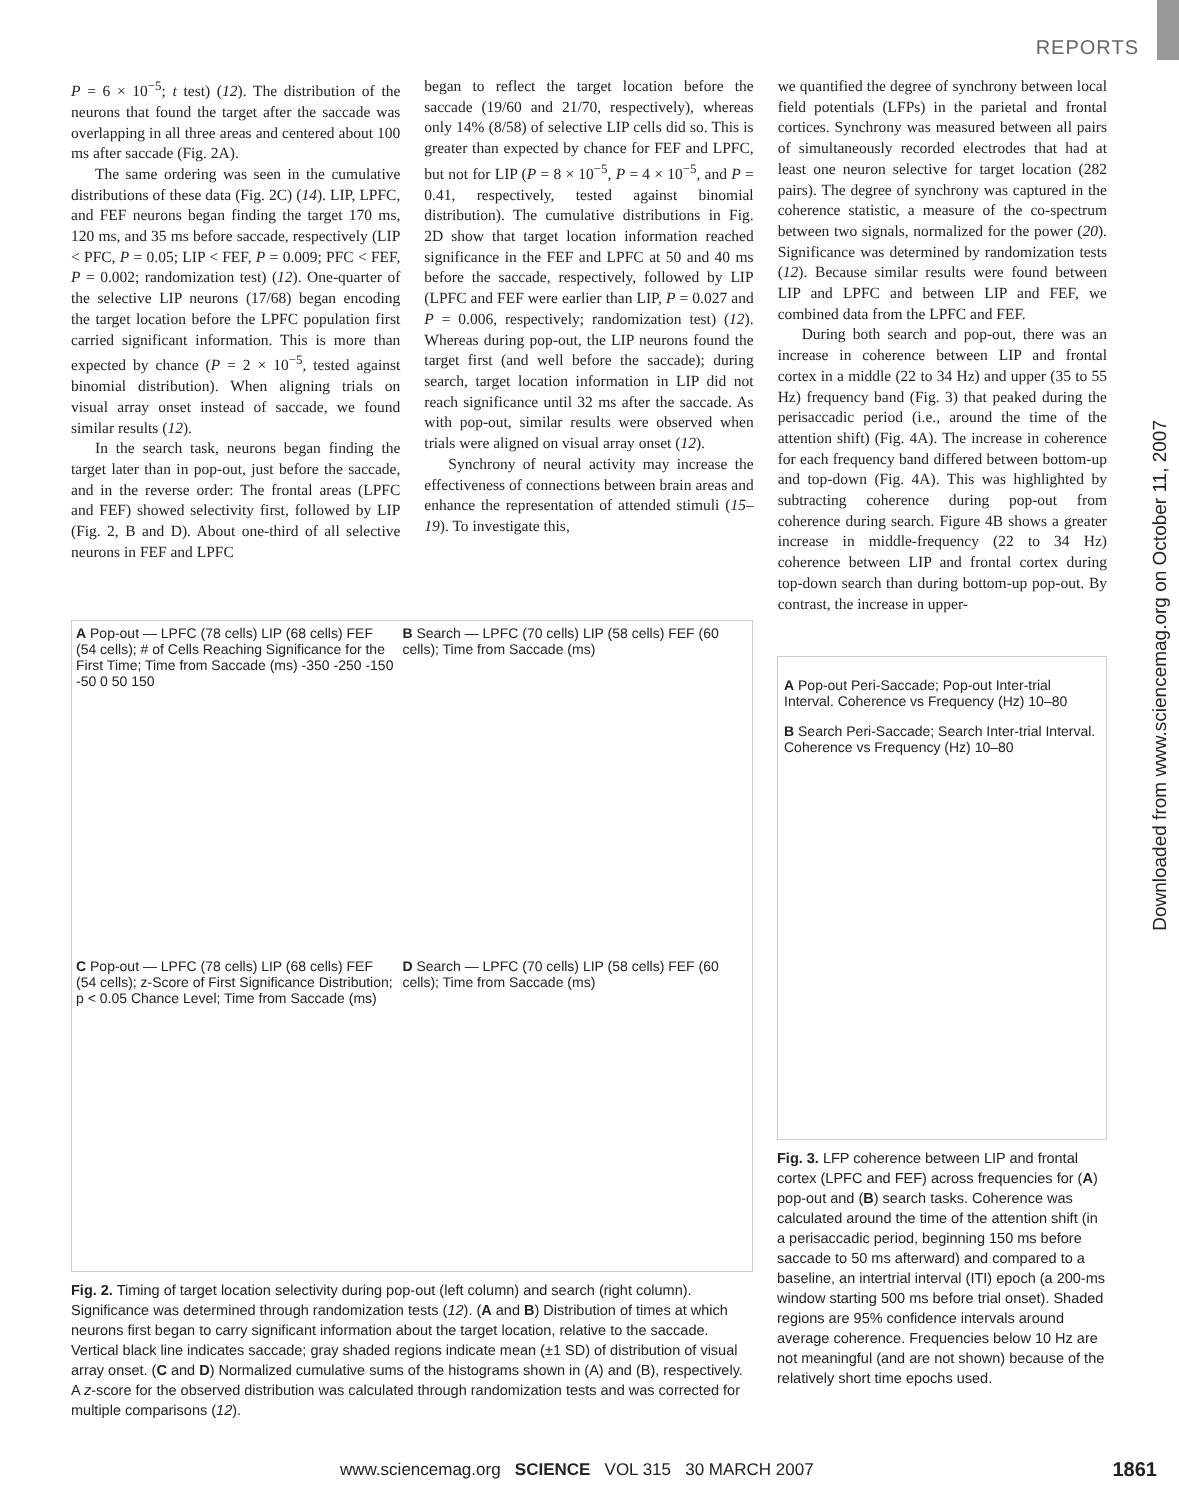REPORTS
Downloaded from www.sciencemag.org on October 11, 2007
P = 6 × 10<sup>−5</sup>; t test) (12). The distribution of the neurons that found the target after the saccade was overlapping in all three areas and centered about 100 ms after saccade (Fig. 2A).
The same ordering was seen in the cumulative distributions of these data (Fig. 2C) (14). LIP, LPFC, and FEF neurons began finding the target 170 ms, 120 ms, and 35 ms before saccade, respectively (LIP < PFC, P = 0.05; LIP < FEF, P = 0.009; PFC < FEF, P = 0.002; randomization test) (12). One-quarter of the selective LIP neurons (17/68) began encoding the target location before the LPFC population first carried significant information. This is more than expected by chance (P = 2 × 10<sup>−5</sup>, tested against binomial distribution). When aligning trials on visual array onset instead of saccade, we found similar results (12).
In the search task, neurons began finding the target later than in pop-out, just before the saccade, and in the reverse order: The frontal areas (LPFC and FEF) showed selectivity first, followed by LIP (Fig. 2, B and D). About one-third of all selective neurons in FEF and LPFC
began to reflect the target location before the saccade (19/60 and 21/70, respectively), whereas only 14% (8/58) of selective LIP cells did so. This is greater than expected by chance for FEF and LPFC, but not for LIP (P = 8 × 10<sup>−5</sup>, P = 4 × 10<sup>−5</sup>, and P = 0.41, respectively, tested against binomial distribution). The cumulative distributions in Fig. 2D show that target location information reached significance in the FEF and LPFC at 50 and 40 ms before the saccade, respectively, followed by LIP (LPFC and FEF were earlier than LIP, P = 0.027 and P = 0.006, respectively; randomization test) (12). Whereas during pop-out, the LIP neurons found the target first (and well before the saccade); during search, target location information in LIP did not reach significance until 32 ms after the saccade. As with pop-out, similar results were observed when trials were aligned on visual array onset (12).
Synchrony of neural activity may increase the effectiveness of connections between brain areas and enhance the representation of attended stimuli (15–19). To investigate this,
we quantified the degree of synchrony between local field potentials (LFPs) in the parietal and frontal cortices. Synchrony was measured between all pairs of simultaneously recorded electrodes that had at least one neuron selective for target location (282 pairs). The degree of synchrony was captured in the coherence statistic, a measure of the co-spectrum between two signals, normalized for the power (20). Significance was determined by randomization tests (12). Because similar results were found between LIP and LPFC and between LIP and FEF, we combined data from the LPFC and FEF.
During both search and pop-out, there was an increase in coherence between LIP and frontal cortex in a middle (22 to 34 Hz) and upper (35 to 55 Hz) frequency band (Fig. 3) that peaked during the perisaccadic period (i.e., around the time of the attention shift) (Fig. 4A). The increase in coherence for each frequency band differed between bottom-up and top-down (Fig. 4A). This was highlighted by subtracting coherence during pop-out from coherence during search. Figure 4B shows a greater increase in middle-frequency (22 to 34 Hz) coherence between LIP and frontal cortex during top-down search than during bottom-up pop-out. By contrast, the increase in upper-
A Pop-out — LPFC (78 cells) LIP (68 cells) FEF (54 cells); # of Cells Reaching Significance for the First Time; Time from Saccade (ms) -350 -250 -150 -50 0 50 150
B Search — LPFC (70 cells) LIP (58 cells) FEF (60 cells); Time from Saccade (ms)
C Pop-out — LPFC (78 cells) LIP (68 cells) FEF (54 cells); z-Score of First Significance Distribution; p < 0.05 Chance Level; Time from Saccade (ms)
D Search — LPFC (70 cells) LIP (58 cells) FEF (60 cells); Time from Saccade (ms)
Fig. 2. Timing of target location selectivity during pop-out (left column) and search (right column). Significance was determined through randomization tests (12). (A and B) Distribution of times at which neurons first began to carry significant information about the target location, relative to the saccade. Vertical black line indicates saccade; gray shaded regions indicate mean (±1 SD) of distribution of visual array onset. (C and D) Normalized cumulative sums of the histograms shown in (A) and (B), respectively. A z-score for the observed distribution was calculated through randomization tests and was corrected for multiple comparisons (12).
A Pop-out Peri-Saccade; Pop-out Inter-trial Interval. Coherence vs Frequency (Hz) 10–80
B Search Peri-Saccade; Search Inter-trial Interval. Coherence vs Frequency (Hz) 10–80
Fig. 3. LFP coherence between LIP and frontal cortex (LPFC and FEF) across frequencies for (A) pop-out and (B) search tasks. Coherence was calculated around the time of the attention shift (in a perisaccadic period, beginning 150 ms before saccade to 50 ms afterward) and compared to a baseline, an intertrial interval (ITI) epoch (a 200-ms window starting 500 ms before trial onset). Shaded regions are 95% confidence intervals around average coherence. Frequencies below 10 Hz are not meaningful (and are not shown) because of the relatively short time epochs used.
www.sciencemag.org SCIENCE VOL 315 30 MARCH 2007
1861